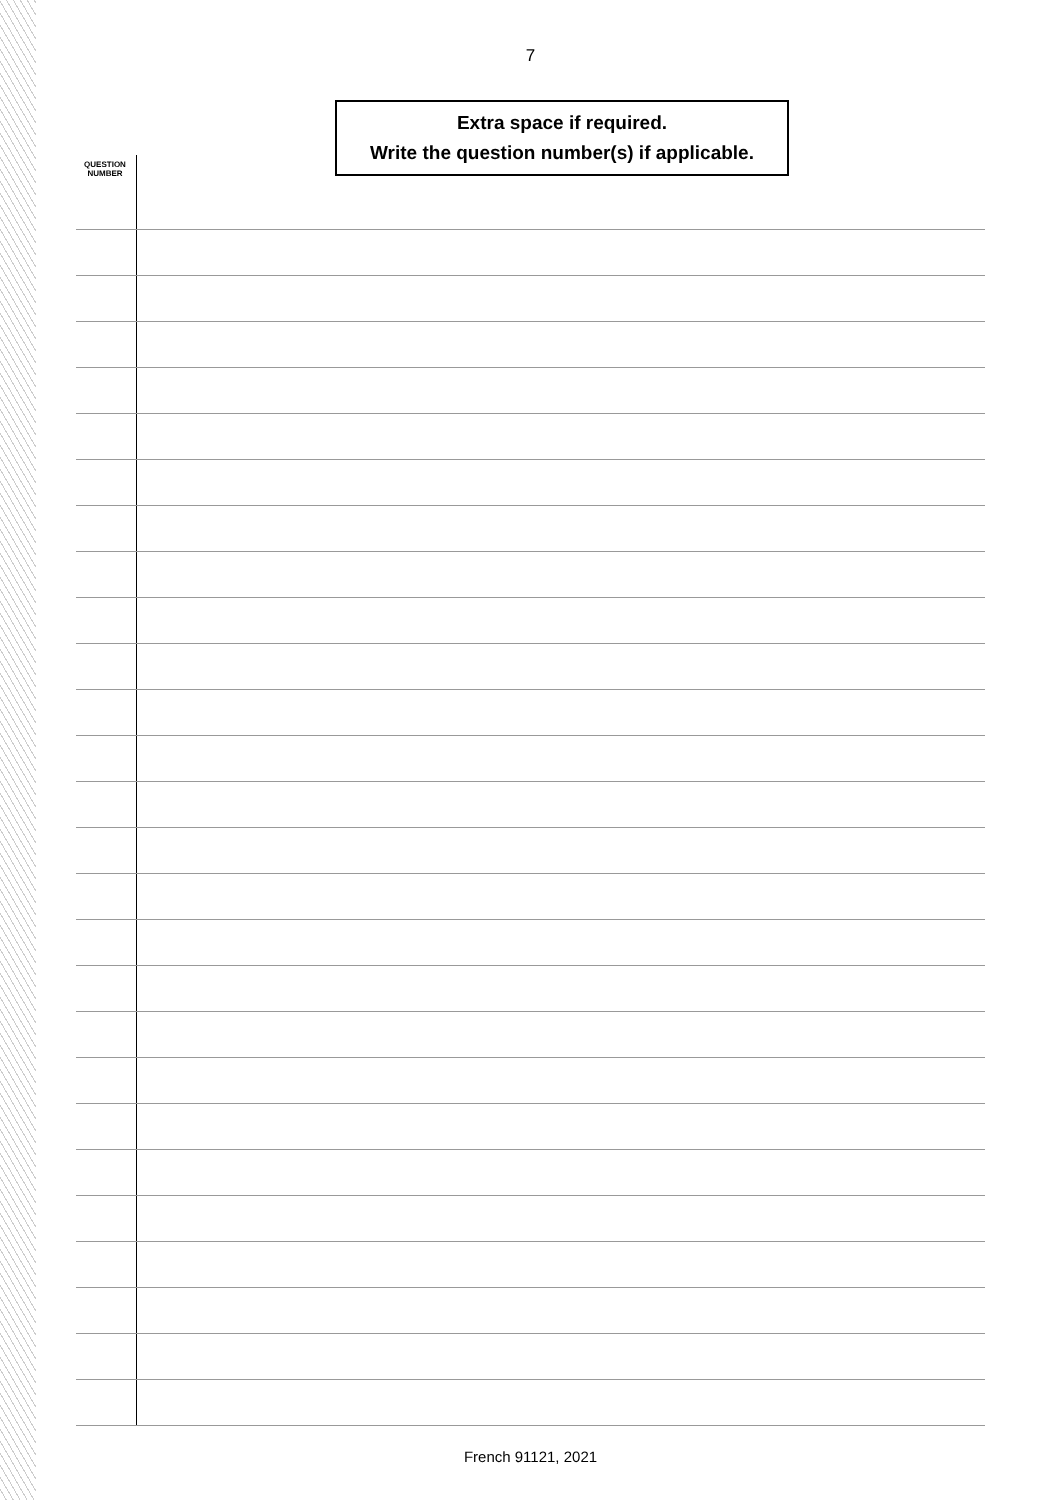7
Extra space if required.
Write the question number(s) if applicable.
QUESTION
NUMBER
French 91121, 2021